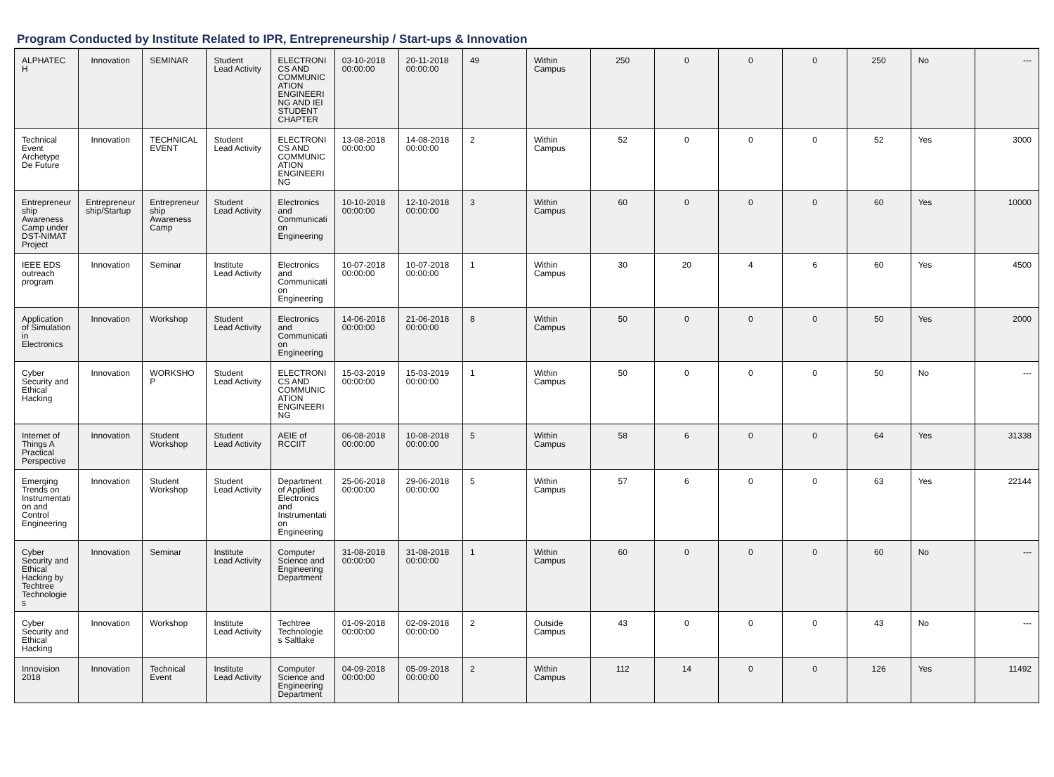Program Conducted by Institute Related to IPR, Entrepreneurship / Start-ups & Innovation
| ALPHATEC H | Innovation | SEMINAR | Student Lead Activity | ELECTRONI CS AND COMMUNIC ATION ENGINEERI NG AND IEI STUDENT CHAPTER | 03-10-2018 00:00:00 | 20-11-2018 00:00:00 | 49 | Within Campus | 250 | 0 | 0 | 0 | 250 | No | --- |
| Technical Event Archetype De Future | Innovation | TECHNICAL EVENT | Student Lead Activity | ELECTRONI CS AND COMMUNIC ATION ENGINEERI NG | 13-08-2018 00:00:00 | 14-08-2018 00:00:00 | 2 | Within Campus | 52 | 0 | 0 | 0 | 52 | Yes | 3000 |
| Entrepreneur ship Awareness Camp under DST-NIMAT Project | Entrepreneur ship/Startup | Entrepreneur ship Awareness Camp | Student Lead Activity | Electronics and Communicati on Engineering | 10-10-2018 00:00:00 | 12-10-2018 00:00:00 | 3 | Within Campus | 60 | 0 | 0 | 0 | 60 | Yes | 10000 |
| IEEE EDS outreach program | Innovation | Seminar | Institute Lead Activity | Electronics and Communicati on Engineering | 10-07-2018 00:00:00 | 10-07-2018 00:00:00 | 1 | Within Campus | 30 | 20 | 4 | 6 | 60 | Yes | 4500 |
| Application of Simulation in Electronics | Innovation | Workshop | Student Lead Activity | Electronics and Communicati on Engineering | 14-06-2018 00:00:00 | 21-06-2018 00:00:00 | 8 | Within Campus | 50 | 0 | 0 | 0 | 50 | Yes | 2000 |
| Cyber Security and Ethical Hacking | Innovation | WORKSHO P | Student Lead Activity | ELECTRONI CS AND COMMUNIC ATION ENGINEERI NG | 15-03-2019 00:00:00 | 15-03-2019 00:00:00 | 1 | Within Campus | 50 | 0 | 0 | 0 | 50 | No | --- |
| Internet of Things A Practical Perspective | Innovation | Student Workshop | Student Lead Activity | AEIE of RCCIIT | 06-08-2018 00:00:00 | 10-08-2018 00:00:00 | 5 | Within Campus | 58 | 6 | 0 | 0 | 64 | Yes | 31338 |
| Emerging Trends on Instrumentati on and Control Engineering | Innovation | Student Workshop | Student Lead Activity | Department of Applied Electronics and Instrumentati on Engineering | 25-06-2018 00:00:00 | 29-06-2018 00:00:00 | 5 | Within Campus | 57 | 6 | 0 | 0 | 63 | Yes | 22144 |
| Cyber Security and Ethical Hacking by Techtree Technologie s | Innovation | Seminar | Institute Lead Activity | Computer Science and Engineering Department | 31-08-2018 00:00:00 | 31-08-2018 00:00:00 | 1 | Within Campus | 60 | 0 | 0 | 0 | 60 | No | --- |
| Cyber Security and Ethical Hacking | Innovation | Workshop | Institute Lead Activity | Techtree Technologie s Saltlake | 01-09-2018 00:00:00 | 02-09-2018 00:00:00 | 2 | Outside Campus | 43 | 0 | 0 | 0 | 43 | No | --- |
| Innovision 2018 | Innovation | Technical Event | Institute Lead Activity | Computer Science and Engineering Department | 04-09-2018 00:00:00 | 05-09-2018 00:00:00 | 2 | Within Campus | 112 | 14 | 0 | 0 | 126 | Yes | 11492 |